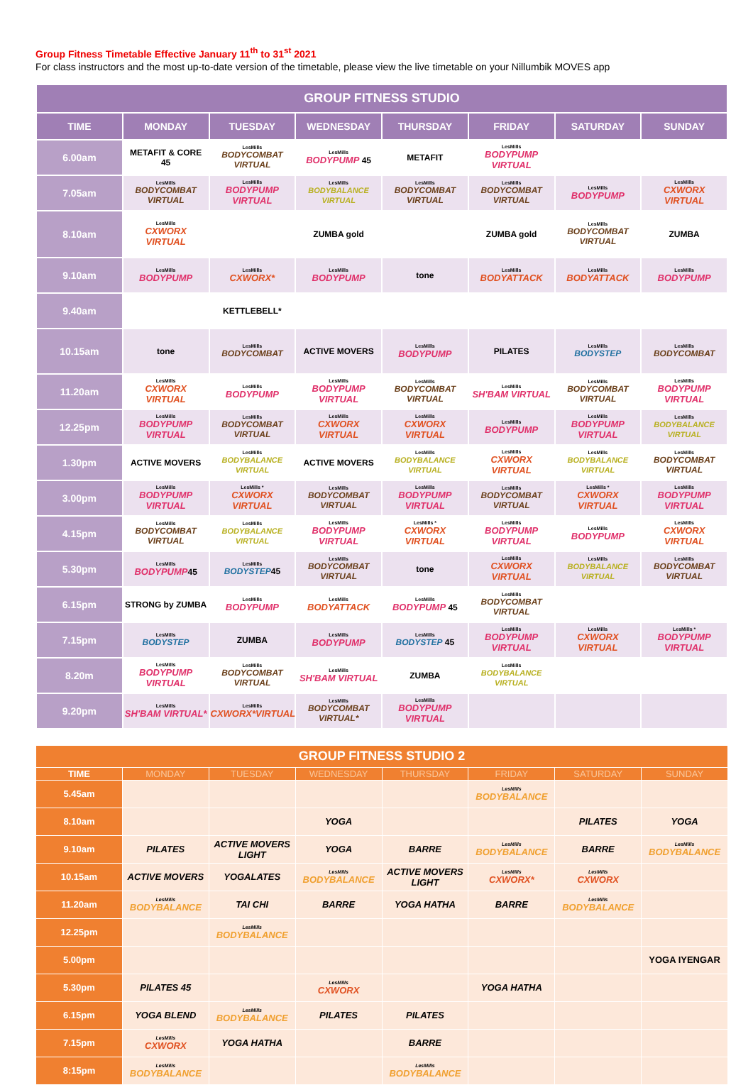Group Fitness Timetable Effective January 11<sup>th</sup> to 31<sup>st</sup> 2021
For class instructors and the most up-to-date version of the timetable, please view the live timetable on your Nillumbik MOVES app
| GROUP FITNESS STUDIO | | | | | | | |
| TIME | MONDAY | TUESDAY | WEDNESDAY | THURSDAY | FRIDAY | SATURDAY | SUNDAY |
| 6.00am | METAFIT & CORE 45 | LesMills BODYCOMBAT VIRTUAL | LesMills BODYPUMP 45 | METAFIT | LesMills BODYPUMP VIRTUAL | | |
| 7.05am | LesMills BODYCOMBAT VIRTUAL | LesMills BODYPUMP VIRTUAL | LesMills BODYBALANCE VIRTUAL | LesMills BODYCOMBAT VIRTUAL | LesMills BODYCOMBAT VIRTUAL | LesMills BODYPUMP | LesMills CXWORX VIRTUAL |
| 8.10am | LesMills CXWORX VIRTUAL | | ZUMBA gold | | ZUMBA gold | LesMills BODYCOMBAT VIRTUAL | ZUMBA |
| 9.10am | LesMills BODYPUMP | LesMills CXWORX* | LesMills BODYPUMP | tone | LesMills BODYATTACK | LesMills BODYATTACK | LesMills BODYPUMP |
| 9.40am | | KETTLEBELL* | | | | | |
| 10.15am | tone | LesMills BODYCOMBAT | ACTIVE MOVERS | LesMills BODYPUMP | PILATES | LesMills BODYSTEP | LesMills BODYCOMBAT |
| 11.20am | LesMills CXWORX VIRTUAL | LesMills BODYPUMP | LesMills BODYPUMP VIRTUAL | LesMills BODYCOMBAT VIRTUAL | LesMills SH'BAM VIRTUAL | LesMills BODYCOMBAT VIRTUAL | LesMills BODYPUMP VIRTUAL |
| 12.25pm | LesMills BODYPUMP VIRTUAL | LesMills BODYCOMBAT VIRTUAL | LesMills CXWORX VIRTUAL | LesMills CXWORX VIRTUAL | LesMills BODYPUMP | LesMills BODYPUMP VIRTUAL | LesMills BODYBALANCE VIRTUAL |
| 1.30pm | ACTIVE MOVERS | LesMills BODYBALANCE VIRTUAL | ACTIVE MOVERS | LesMills BODYBALANCE VIRTUAL | LesMills CXWORX VIRTUAL | LesMills BODYBALANCE VIRTUAL | LesMills BODYCOMBAT VIRTUAL |
| 3.00pm | LesMills BODYPUMP VIRTUAL | LesMills * CXWORX VIRTUAL | LesMills BODYCOMBAT VIRTUAL | LesMills BODYPUMP VIRTUAL | LesMills BODYCOMBAT VIRTUAL | LesMills * CXWORX VIRTUAL | LesMills BODYPUMP VIRTUAL |
| 4.15pm | LesMills BODYCOMBAT VIRTUAL | LesMills BODYBALANCE VIRTUAL | LesMills BODYPUMP VIRTUAL | LesMills * CXWORX VIRTUAL | LesMills BODYPUMP VIRTUAL | LesMills BODYPUMP | LesMills CXWORX VIRTUAL |
| 5.30pm | LesMills BODYPUMP 45 | LesMills BODYSTEP 45 | LesMills BODYCOMBAT VIRTUAL | tone | LesMills CXWORX VIRTUAL | LesMills BODYBALANCE VIRTUAL | LesMills BODYCOMBAT VIRTUAL |
| 6.15pm | STRONG by ZUMBA | LesMills BODYPUMP | LesMills BODYATTACK | LesMills BODYPUMP 45 | LesMills BODYCOMBAT VIRTUAL | | |
| 7.15pm | LesMills BODYSTEP | ZUMBA | LesMills BODYPUMP | LesMills BODYSTEP 45 | LesMills BODYPUMP VIRTUAL | LesMills CXWORX VIRTUAL | LesMills * BODYPUMP VIRTUAL |
| 8.20m | LesMills BODYPUMP VIRTUAL | LesMills BODYCOMBAT VIRTUAL | LesMills SH'BAM VIRTUAL | ZUMBA | LesMills BODYBALANCE VIRTUAL | | |
| 9.20pm | LesMills SH'BAM VIRTUAL* | LesMills CXWORX*VIRTUAL | LesMills BODYCOMBAT VIRTUAL* | LesMills BODYPUMP VIRTUAL | | | |
| GROUP FITNESS STUDIO 2 | | | | | | | |
| TIME | MONDAY | TUESDAY | WEDNESDAY | THURSDAY | FRIDAY | SATURDAY | SUNDAY |
| 5.45am | | | | | LesMills BODYBALANCE | | |
| 8.10am | | | YOGA | | | PILATES | YOGA |
| 9.10am | PILATES | ACTIVE MOVERS LIGHT | YOGA | BARRE | LesMills BODYBALANCE | BARRE | LesMills BODYBALANCE |
| 10.15am | ACTIVE MOVERS | YOGALATES | LesMills BODYBALANCE | ACTIVE MOVERS LIGHT | LesMills CXWORX* | LesMills CXWORX | |
| 11.20am | LesMills BODYBALANCE | TAI CHI | BARRE | YOGA HATHA | BARRE | LesMills BODYBALANCE | |
| 12.25pm | | LesMills BODYBALANCE | | | | | |
| 5.00pm | | | | | | | YOGA IYENGAR |
| 5.30pm | PILATES 45 | | LesMills CXWORX | | YOGA HATHA | | |
| 6.15pm | YOGA BLEND | LesMills BODYBALANCE | PILATES | PILATES | | | |
| 7.15pm | LesMills CXWORX | YOGA HATHA | | BARRE | | | |
| 8:15pm | LesMills BODYBALANCE | | | LesMills BODYBALANCE | | | |